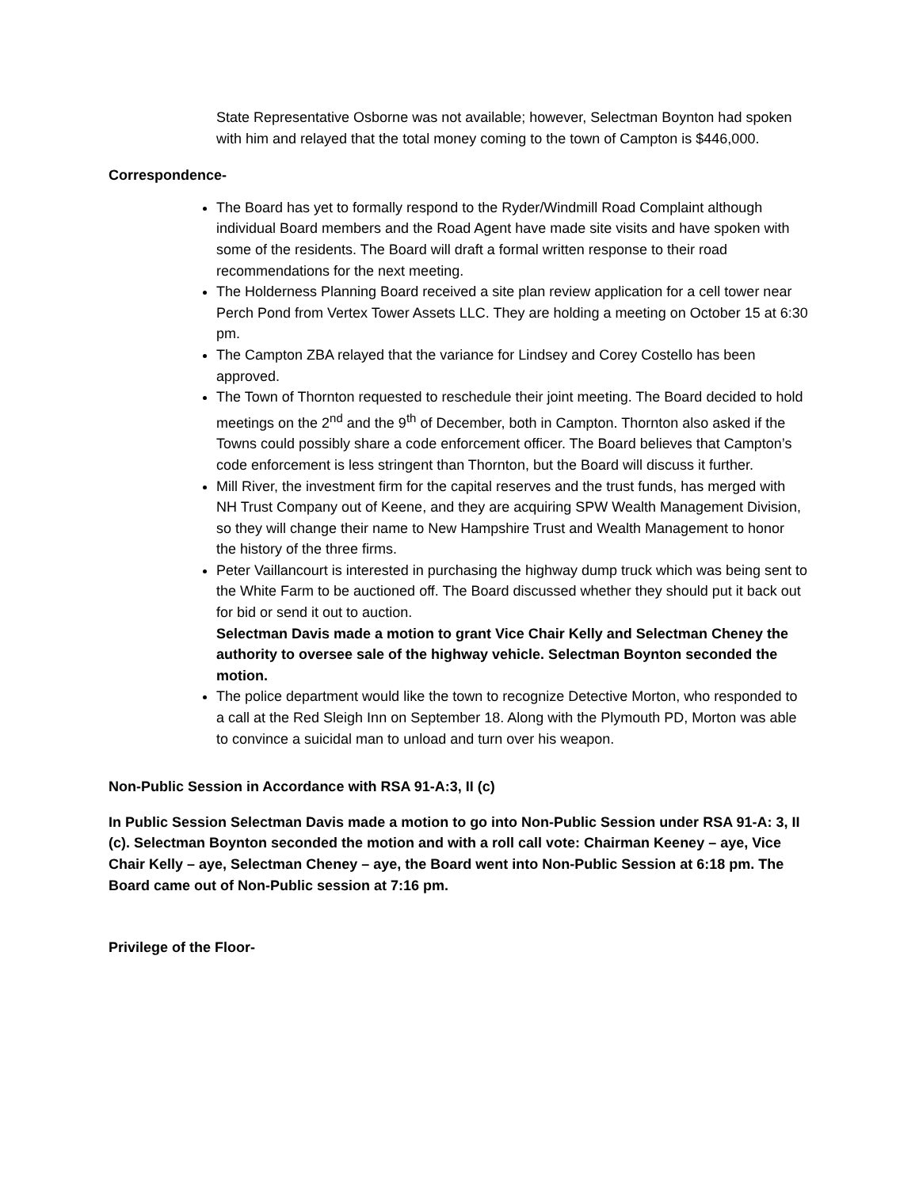State Representative Osborne was not available; however, Selectman Boynton had spoken with him and relayed that the total money coming to the town of Campton is $446,000.
Correspondence-
The Board has yet to formally respond to the Ryder/Windmill Road Complaint although individual Board members and the Road Agent have made site visits and have spoken with some of the residents. The Board will draft a formal written response to their road recommendations for the next meeting.
The Holderness Planning Board received a site plan review application for a cell tower near Perch Pond from Vertex Tower Assets LLC. They are holding a meeting on October 15 at 6:30 pm.
The Campton ZBA relayed that the variance for Lindsey and Corey Costello has been approved.
The Town of Thornton requested to reschedule their joint meeting. The Board decided to hold meetings on the 2<sup>nd</sup> and the 9<sup>th</sup> of December, both in Campton. Thornton also asked if the Towns could possibly share a code enforcement officer. The Board believes that Campton’s code enforcement is less stringent than Thornton, but the Board will discuss it further.
Mill River, the investment firm for the capital reserves and the trust funds, has merged with NH Trust Company out of Keene, and they are acquiring SPW Wealth Management Division, so they will change their name to New Hampshire Trust and Wealth Management to honor the history of the three firms.
Peter Vaillancourt is interested in purchasing the highway dump truck which was being sent to the White Farm to be auctioned off. The Board discussed whether they should put it back out for bid or send it out to auction.
Selectman Davis made a motion to grant Vice Chair Kelly and Selectman Cheney the authority to oversee sale of the highway vehicle. Selectman Boynton seconded the motion.
The police department would like the town to recognize Detective Morton, who responded to a call at the Red Sleigh Inn on September 18. Along with the Plymouth PD, Morton was able to convince a suicidal man to unload and turn over his weapon.
Non-Public Session in Accordance with RSA 91-A:3, II (c)
In Public Session Selectman Davis made a motion to go into Non-Public Session under RSA 91-A: 3, II (c). Selectman Boynton seconded the motion and with a roll call vote: Chairman Keeney – aye, Vice Chair Kelly – aye, Selectman Cheney – aye, the Board went into Non-Public Session at 6:18 pm. The Board came out of Non-Public session at 7:16 pm.
Privilege of the Floor-